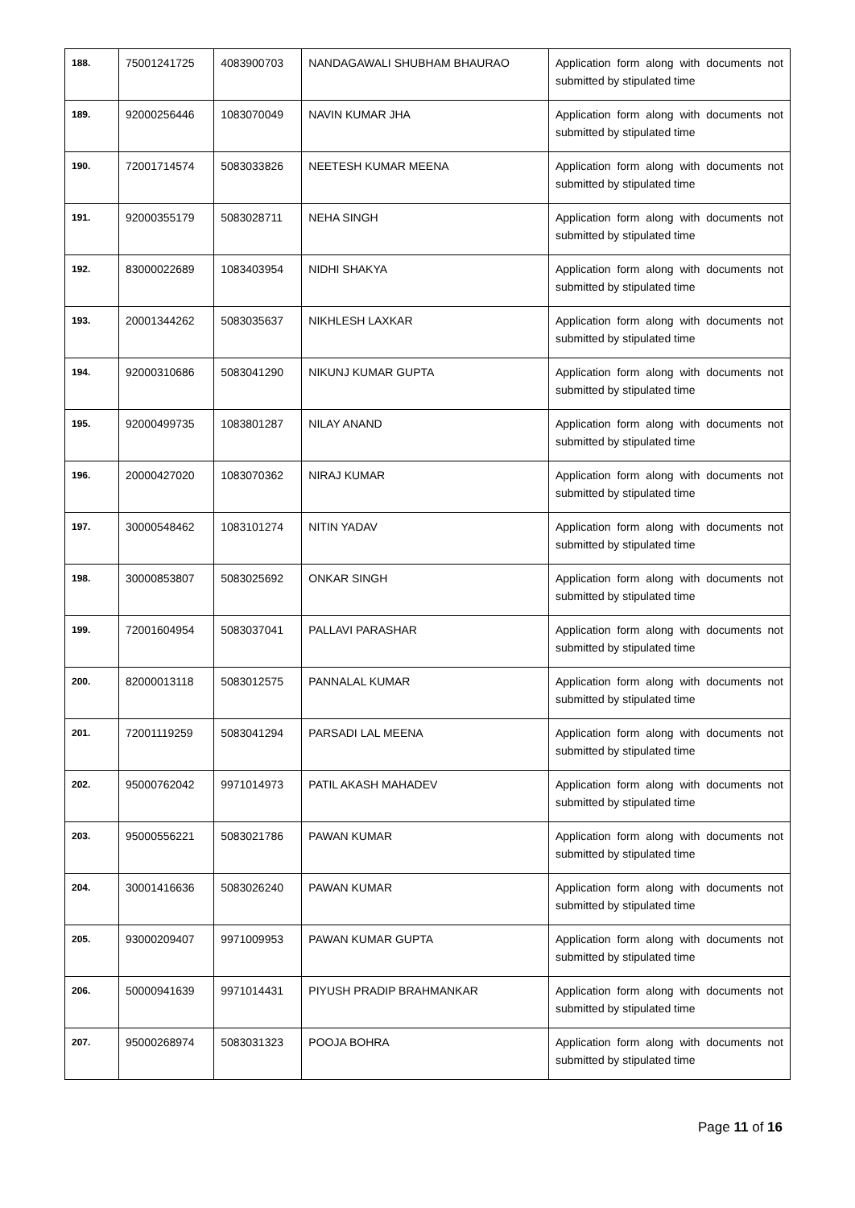| 188. | 75001241725 | 4083900703 | NANDAGAWALI SHUBHAM BHAURAO | Application form along with documents not submitted by stipulated time |
| 189. | 92000256446 | 1083070049 | NAVIN KUMAR JHA | Application form along with documents not submitted by stipulated time |
| 190. | 72001714574 | 5083033826 | NEETESH KUMAR MEENA | Application form along with documents not submitted by stipulated time |
| 191. | 92000355179 | 5083028711 | NEHA SINGH | Application form along with documents not submitted by stipulated time |
| 192. | 83000022689 | 1083403954 | NIDHI SHAKYA | Application form along with documents not submitted by stipulated time |
| 193. | 20001344262 | 5083035637 | NIKHLESH LAXKAR | Application form along with documents not submitted by stipulated time |
| 194. | 92000310686 | 5083041290 | NIKUNJ KUMAR GUPTA | Application form along with documents not submitted by stipulated time |
| 195. | 92000499735 | 1083801287 | NILAY ANAND | Application form along with documents not submitted by stipulated time |
| 196. | 20000427020 | 1083070362 | NIRAJ KUMAR | Application form along with documents not submitted by stipulated time |
| 197. | 30000548462 | 1083101274 | NITIN YADAV | Application form along with documents not submitted by stipulated time |
| 198. | 30000853807 | 5083025692 | ONKAR SINGH | Application form along with documents not submitted by stipulated time |
| 199. | 72001604954 | 5083037041 | PALLAVI PARASHAR | Application form along with documents not submitted by stipulated time |
| 200. | 82000013118 | 5083012575 | PANNALAL KUMAR | Application form along with documents not submitted by stipulated time |
| 201. | 72001119259 | 5083041294 | PARSADI LAL MEENA | Application form along with documents not submitted by stipulated time |
| 202. | 95000762042 | 9971014973 | PATIL AKASH MAHADEV | Application form along with documents not submitted by stipulated time |
| 203. | 95000556221 | 5083021786 | PAWAN KUMAR | Application form along with documents not submitted by stipulated time |
| 204. | 30001416636 | 5083026240 | PAWAN KUMAR | Application form along with documents not submitted by stipulated time |
| 205. | 93000209407 | 9971009953 | PAWAN KUMAR GUPTA | Application form along with documents not submitted by stipulated time |
| 206. | 50000941639 | 9971014431 | PIYUSH PRADIP BRAHMANKAR | Application form along with documents not submitted by stipulated time |
| 207. | 95000268974 | 5083031323 | POOJA BOHRA | Application form along with documents not submitted by stipulated time |
Page 11 of 16